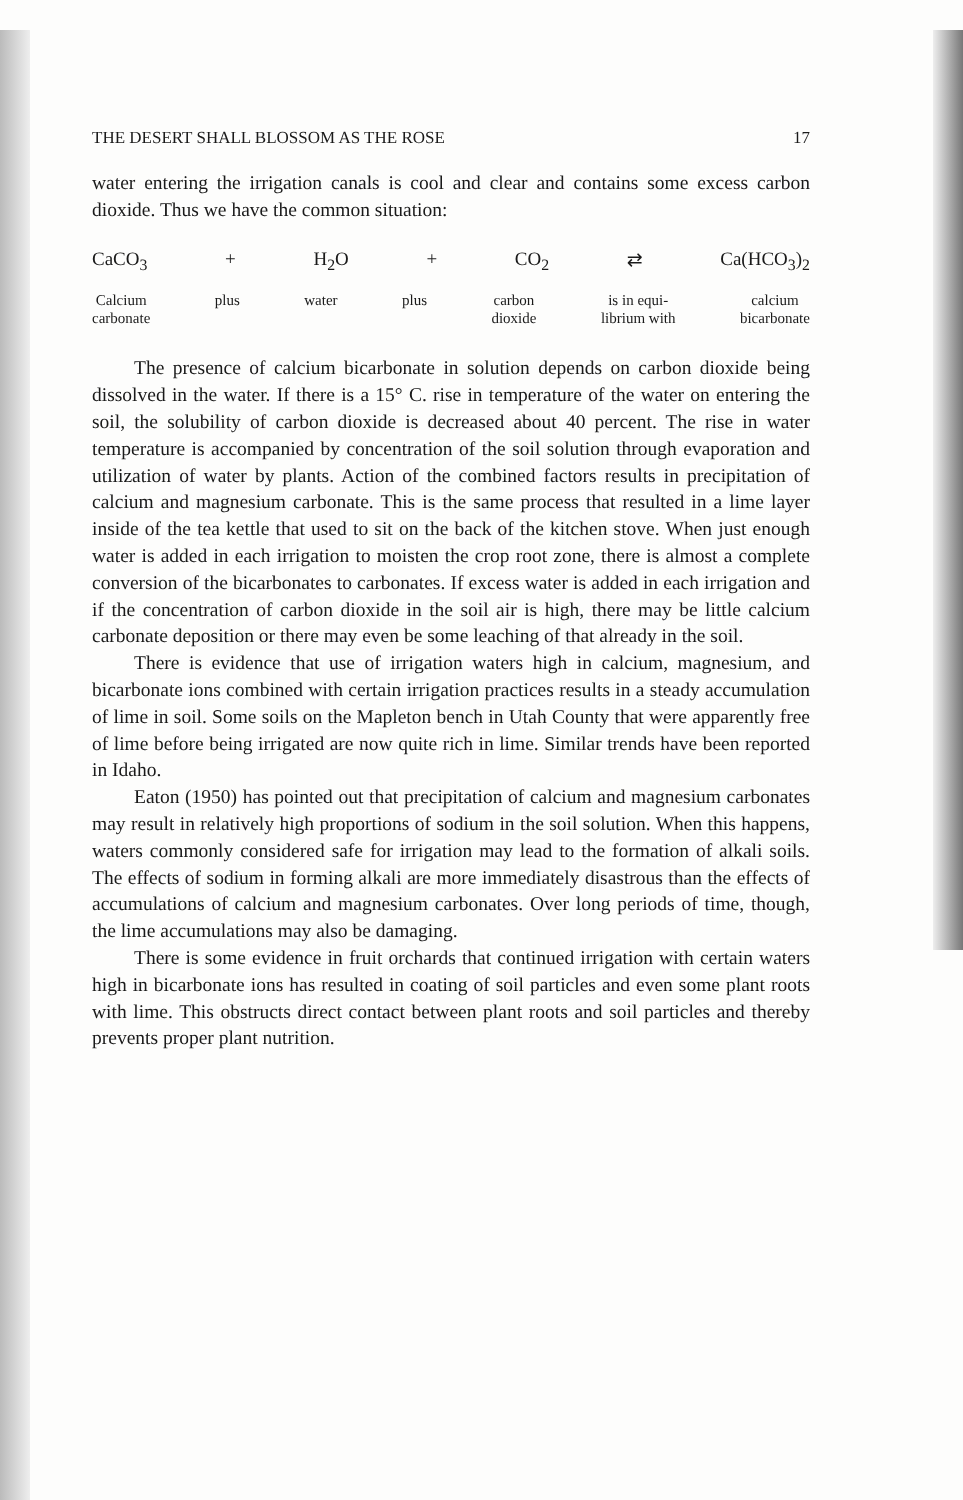THE DESERT SHALL BLOSSOM AS THE ROSE 17
water entering the irrigation canals is cool and clear and contains some excess carbon dioxide. Thus we have the common situation:
CaCO<sub>3</sub> + H<sub>2</sub>O + CO<sub>2</sub> ⇄ Ca(HCO<sub>3</sub>)<sub>2</sub>
Calcium
carbonate
plus water plus carbon
dioxide
is in equi-
librium with
calcium
bicarbonate
The presence of calcium bicarbonate in solution depends on carbon dioxide being dissolved in the water. If there is a 15° C. rise in temperature of the water on entering the soil, the solubility of carbon dioxide is decreased about 40 percent. The rise in water temperature is accompanied by concentration of the soil solution through evaporation and utilization of water by plants. Action of the combined factors results in precipitation of calcium and magnesium carbonate. This is the same process that resulted in a lime layer inside of the tea kettle that used to sit on the back of the kitchen stove. When just enough water is added in each irrigation to moisten the crop root zone, there is almost a complete conversion of the bicarbonates to carbonates. If excess water is added in each irrigation and if the concentration of carbon dioxide in the soil air is high, there may be little calcium carbonate deposition or there may even be some leaching of that already in the soil.
There is evidence that use of irrigation waters high in calcium, magnesium, and bicarbonate ions combined with certain irrigation practices results in a steady accumulation of lime in soil. Some soils on the Mapleton bench in Utah County that were apparently free of lime before being irrigated are now quite rich in lime. Similar trends have been reported in Idaho.
Eaton (1950) has pointed out that precipitation of calcium and magnesium carbonates may result in relatively high proportions of sodium in the soil solution. When this happens, waters commonly considered safe for irrigation may lead to the formation of alkali soils. The effects of sodium in forming alkali are more immediately disastrous than the effects of accumulations of calcium and magnesium carbonates. Over long periods of time, though, the lime accumulations may also be damaging.
There is some evidence in fruit orchards that continued irrigation with certain waters high in bicarbonate ions has resulted in coating of soil particles and even some plant roots with lime. This obstructs direct contact between plant roots and soil particles and thereby prevents proper plant nutrition.